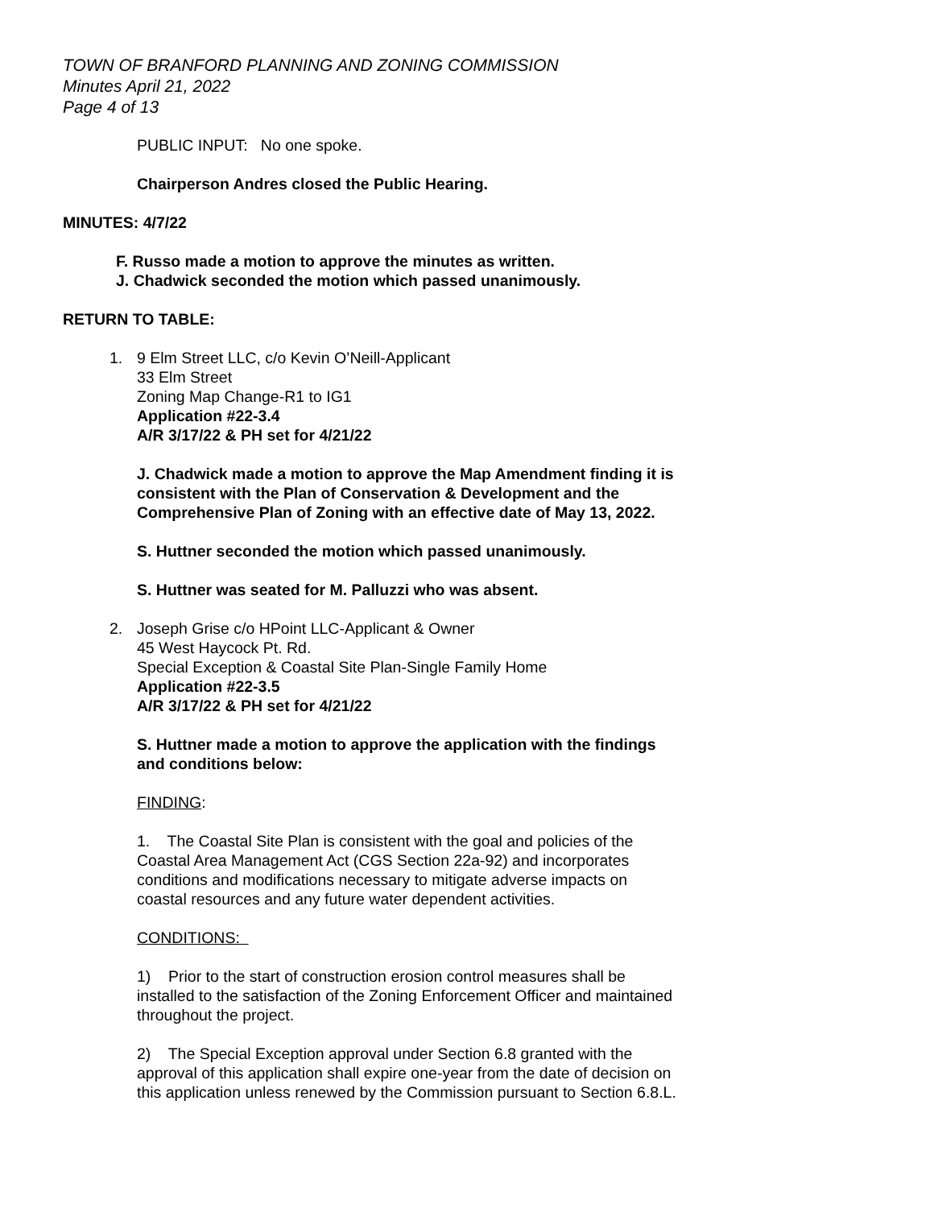TOWN OF BRANFORD PLANNING AND ZONING COMMISSION
Minutes April 21, 2022
Page 4 of 13
PUBLIC INPUT: No one spoke.
Chairperson Andres closed the Public Hearing.
MINUTES: 4/7/22
F. Russo made a motion to approve the minutes as written.
J. Chadwick seconded the motion which passed unanimously.
RETURN TO TABLE:
1. 9 Elm Street LLC, c/o Kevin O’Neill-Applicant
33 Elm Street
Zoning Map Change-R1 to IG1
Application #22-3.4
A/R 3/17/22 & PH set for 4/21/22
J. Chadwick made a motion to approve the Map Amendment finding it is consistent with the Plan of Conservation & Development and the Comprehensive Plan of Zoning with an effective date of May 13, 2022.
S. Huttner seconded the motion which passed unanimously.
S. Huttner was seated for M. Palluzzi who was absent.
2. Joseph Grise c/o HPoint LLC-Applicant & Owner
45 West Haycock Pt. Rd.
Special Exception & Coastal Site Plan-Single Family Home
Application #22-3.5
A/R 3/17/22 & PH set for 4/21/22
S. Huttner made a motion to approve the application with the findings and conditions below:
FINDING:
1. The Coastal Site Plan is consistent with the goal and policies of the Coastal Area Management Act (CGS Section 22a-92) and incorporates conditions and modifications necessary to mitigate adverse impacts on coastal resources and any future water dependent activities.
CONDITIONS:
1) Prior to the start of construction erosion control measures shall be installed to the satisfaction of the Zoning Enforcement Officer and maintained throughout the project.
2) The Special Exception approval under Section 6.8 granted with the approval of this application shall expire one-year from the date of decision on this application unless renewed by the Commission pursuant to Section 6.8.L.